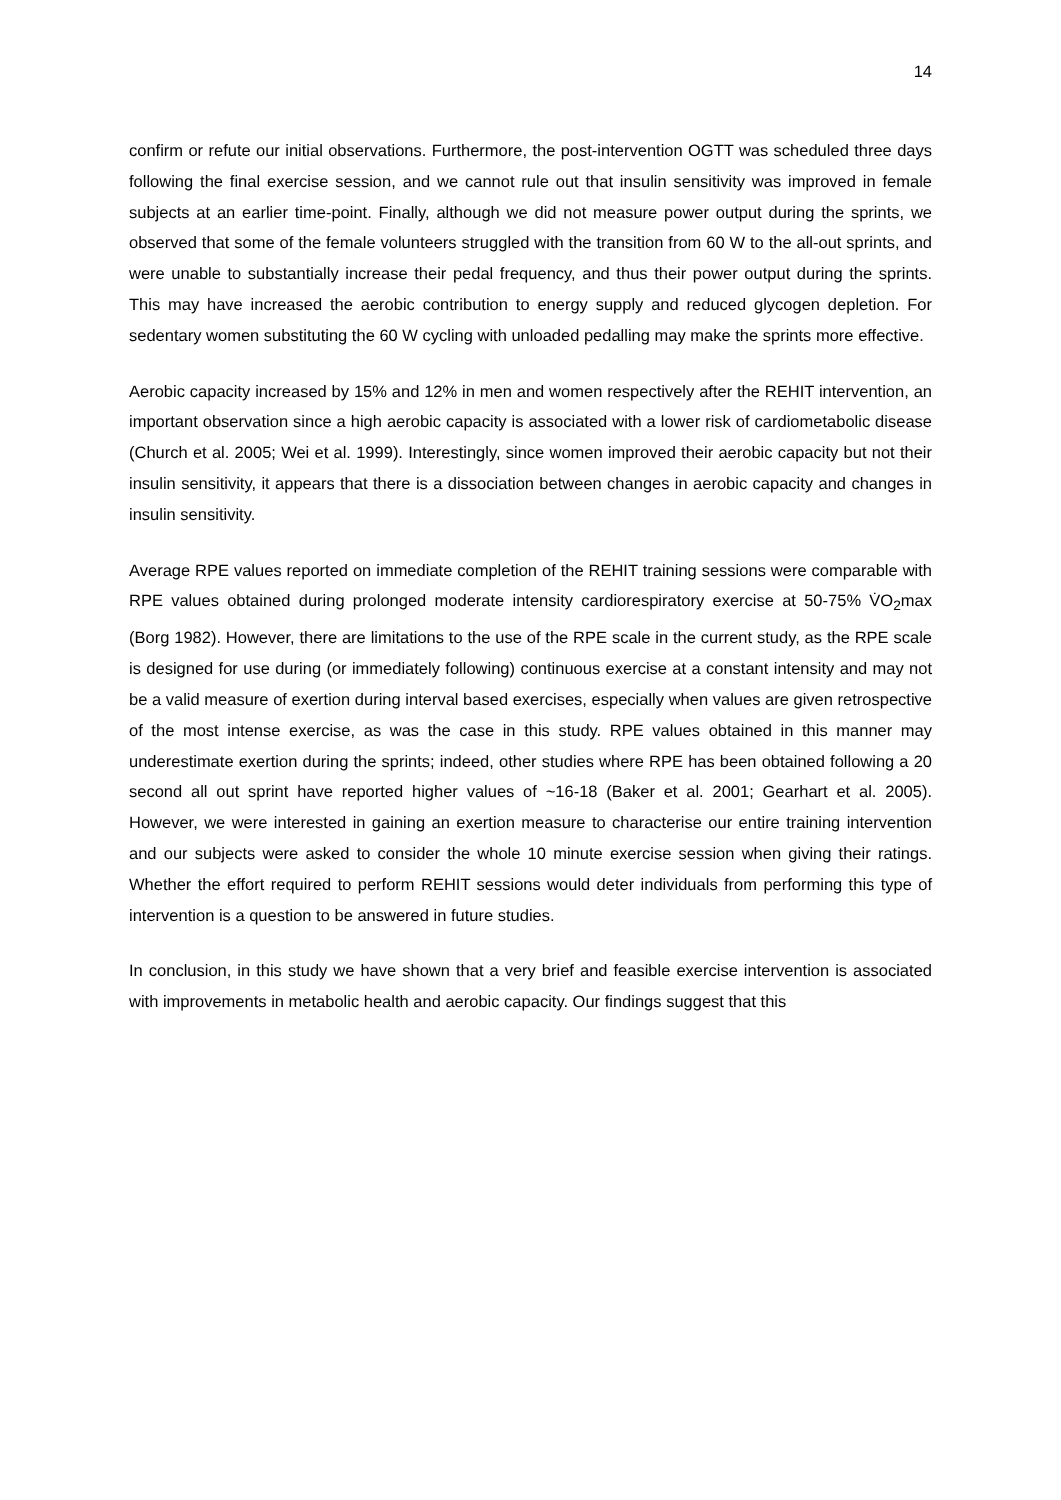14
confirm or refute our initial observations. Furthermore, the post-intervention OGTT was scheduled three days following the final exercise session, and we cannot rule out that insulin sensitivity was improved in female subjects at an earlier time-point. Finally, although we did not measure power output during the sprints, we observed that some of the female volunteers struggled with the transition from 60 W to the all-out sprints, and were unable to substantially increase their pedal frequency, and thus their power output during the sprints. This may have increased the aerobic contribution to energy supply and reduced glycogen depletion. For sedentary women substituting the 60 W cycling with unloaded pedalling may make the sprints more effective.
Aerobic capacity increased by 15% and 12% in men and women respectively after the REHIT intervention, an important observation since a high aerobic capacity is associated with a lower risk of cardiometabolic disease (Church et al. 2005; Wei et al. 1999). Interestingly, since women improved their aerobic capacity but not their insulin sensitivity, it appears that there is a dissociation between changes in aerobic capacity and changes in insulin sensitivity.
Average RPE values reported on immediate completion of the REHIT training sessions were comparable with RPE values obtained during prolonged moderate intensity cardiorespiratory exercise at 50-75% V̇O<sub>2</sub>max (Borg 1982). However, there are limitations to the use of the RPE scale in the current study, as the RPE scale is designed for use during (or immediately following) continuous exercise at a constant intensity and may not be a valid measure of exertion during interval based exercises, especially when values are given retrospective of the most intense exercise, as was the case in this study. RPE values obtained in this manner may underestimate exertion during the sprints; indeed, other studies where RPE has been obtained following a 20 second all out sprint have reported higher values of ~16-18 (Baker et al. 2001; Gearhart et al. 2005). However, we were interested in gaining an exertion measure to characterise our entire training intervention and our subjects were asked to consider the whole 10 minute exercise session when giving their ratings. Whether the effort required to perform REHIT sessions would deter individuals from performing this type of intervention is a question to be answered in future studies.
In conclusion, in this study we have shown that a very brief and feasible exercise intervention is associated with improvements in metabolic health and aerobic capacity. Our findings suggest that this